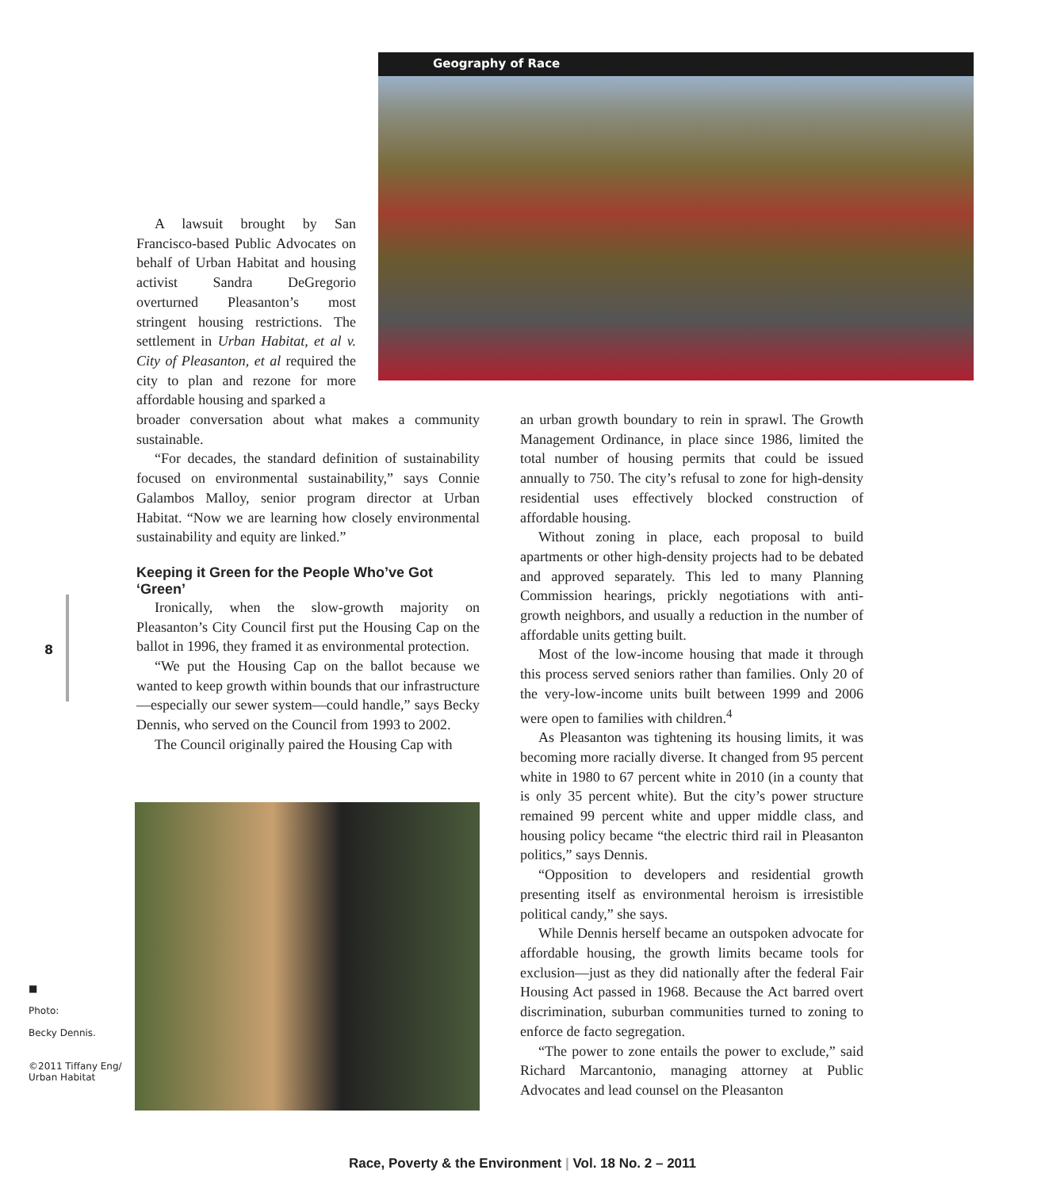Geography of Race
A lawsuit brought by San Francisco-based Public Advocates on behalf of Urban Habitat and housing activist Sandra DeGregorio overturned Pleasanton’s most stringent housing restrictions. The settlement in Urban Habitat, et al v. City of Pleasanton, et al required the city to plan and rezone for more affordable housing and sparked a
broader conversation about what makes a community sustainable.
“For decades, the standard definition of sustainability focused on environmental sustainability,” says Connie Galambos Malloy, senior program director at Urban Habitat. “Now we are learning how closely environmental sustainability and equity are linked.”
Keeping it Green for the People Who’ve Got ‘Green’
Ironically, when the slow-growth majority on Pleasanton’s City Council first put the Housing Cap on the ballot in 1996, they framed it as environmental protection.
“We put the Housing Cap on the ballot because we wanted to keep growth within bounds that our infrastructure—especially our sewer system—could handle,” says Becky Dennis, who served on the Council from 1993 to 2002.
The Council originally paired the Housing Cap with
an urban growth boundary to rein in sprawl. The Growth Management Ordinance, in place since 1986, limited the total number of housing permits that could be issued annually to 750. The city’s refusal to zone for high-density residential uses effectively blocked construction of affordable housing.
Without zoning in place, each proposal to build apartments or other high-density projects had to be debated and approved separately. This led to many Planning Commission hearings, prickly negotiations with anti-growth neighbors, and usually a reduction in the number of affordable units getting built.
Most of the low-income housing that made it through this process served seniors rather than families. Only 20 of the very-low-income units built between 1999 and 2006 were open to families with children.<sup>4</sup>
As Pleasanton was tightening its housing limits, it was becoming more racially diverse. It changed from 95 percent white in 1980 to 67 percent white in 2010 (in a county that is only 35 percent white). But the city’s power structure remained 99 percent white and upper middle class, and housing policy became “the electric third rail in Pleasanton politics,” says Dennis.
“Opposition to developers and residential growth presenting itself as environmental heroism is irresistible political candy,” she says.
While Dennis herself became an outspoken advocate for affordable housing, the growth limits became tools for exclusion—just as they did nationally after the federal Fair Housing Act passed in 1968. Because the Act barred overt discrimination, suburban communities turned to zoning to enforce de facto segregation.
“The power to zone entails the power to exclude,” said Richard Marcantonio, managing attorney at Public Advocates and lead counsel on the Pleasanton
8
■
Photo:
Becky Dennis.
©2011 Tiffany Eng/
Urban Habitat
Race, Poverty & the Environment | Vol. 18 No. 2 – 2011